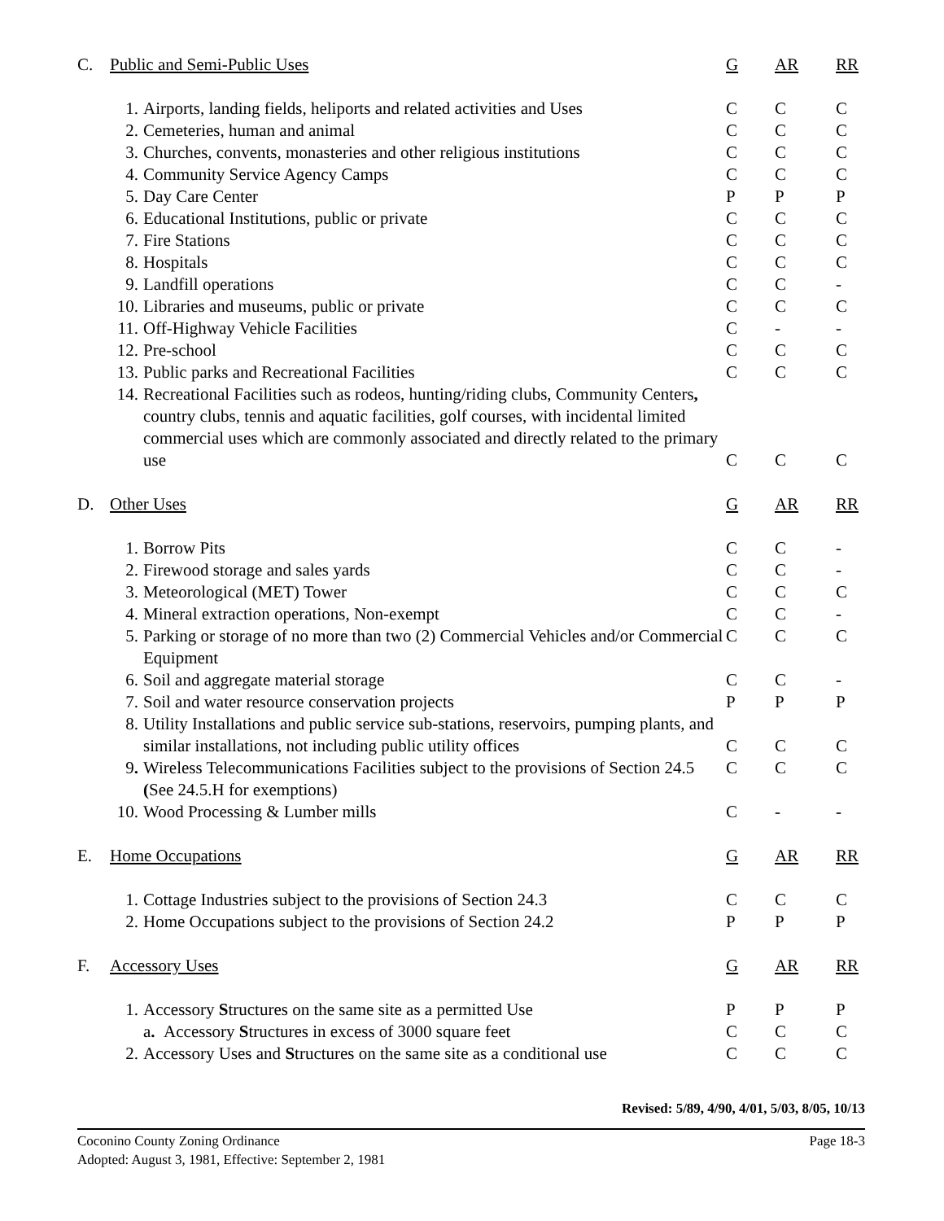| C. | Public and Semi-Public Uses | | G | AR | RR |
| | 1. | Airports, landing fields, heliports and related activities and Uses | C | C | C |
| | 2. | Cemeteries, human and animal | C | C | C |
| | 3. | Churches, convents, monasteries and other religious institutions | C | C | C |
| | 4. | Community Service Agency Camps | C | C | C |
| | 5. | Day Care Center | P | P | P |
| | 6. | Educational Institutions, public or private | C | C | C |
| | 7. | Fire Stations | C | C | C |
| | 8. | Hospitals | C | C | C |
| | 9. | Landfill operations | C | C | - |
| | 10. | Libraries and museums, public or private | C | C | C |
| | 11. | Off-Highway Vehicle Facilities | C | - | - |
| | 12. | Pre-school | C | C | C |
| | 13. | Public parks and Recreational Facilities | C | C | C |
| | 14. | Recreational Facilities such as rodeos, hunting/riding clubs, Community Centers , country clubs, tennis and aquatic facilities, golf courses, with incidental limited commercial uses which are commonly associated and directly related to the primary use | C | C | C |
| D. | Other Uses | | G | AR | RR |
| | 1. | Borrow Pits | C | C | - |
| | 2. | Firewood storage and sales yards | C | C | - |
| | 3. | Meteorological (MET) Tower | C | C | C |
| | 4. | Mineral extraction operations, Non-exempt | C | C | - |
| | 5. | Parking or storage of no more than two (2) Commercial Vehicles and/or Commercial Equipment | C | C | C |
| | 6. | Soil and aggregate material storage | C | C | - |
| | 7. | Soil and water resource conservation projects | P | P | P |
| | 8. | Utility Installations and public service sub-stations, reservoirs, pumping plants, and similar installations, not including public utility offices | C | C | C |
| | 9 . | Wireless Telecommunications Facilities subject to the provisions of Section 24.5 ( See 24.5.H for exemptions) | C | C | C |
| | 10. | Wood Processing & Lumber mills | C | - | - |
| E. | Home Occupations | | G | AR | RR |
| | 1. | Cottage Industries subject to the provisions of Section 24.3 | C | C | C |
| | 2. | Home Occupations subject to the provisions of Section 24.2 | P | P | P |
| F. | Accessory Uses | | G | AR | RR |
| | 1. | Accessory S tructures on the same site as a permitted Use | P | P | P |
| | | a . Accessory S tructures in excess of 3000 square feet | C | C | C |
| | 2. | Accessory Uses and S tructures on the same site as a conditional use | C | C | C |
Revised: 5/89, 4/90, 4/01, 5/03, 8/05, 10/13
Page 18-3 Coconino County Zoning Ordinance
Adopted: August 3, 1981, Effective: September 2, 1981